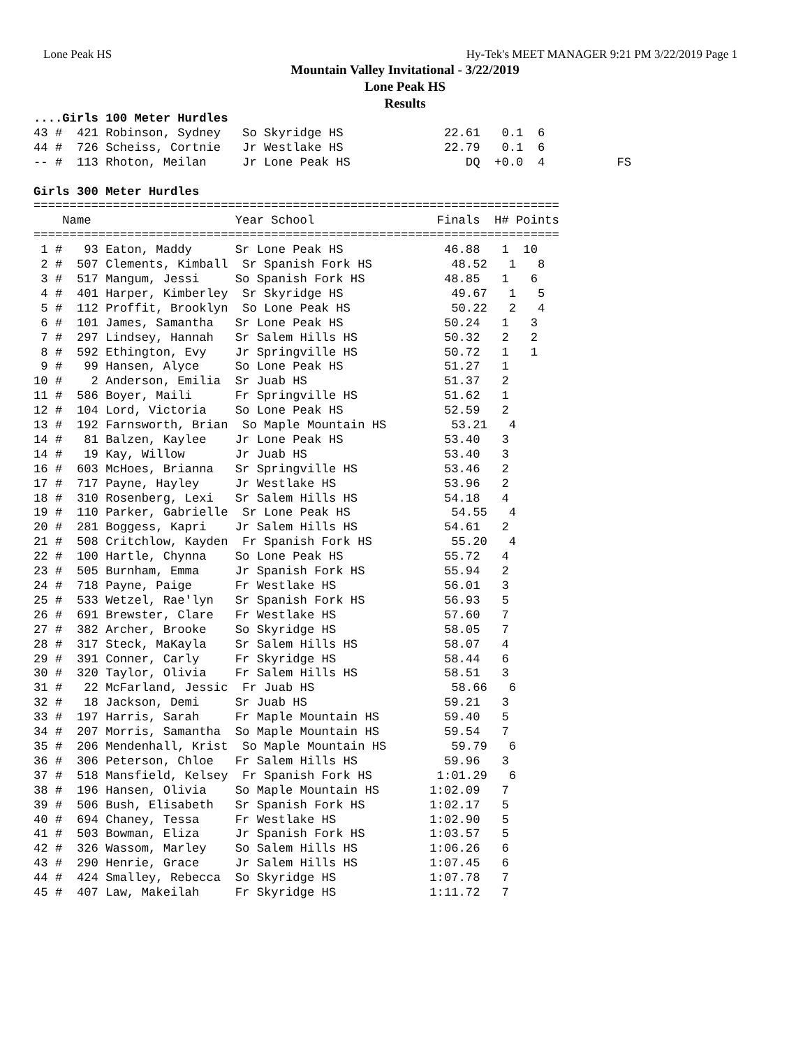Lone Peak HS Hy-Tek's MEET MANAGER 9:21 PM 3/22/2019 Page 1
Mountain Valley Invitational - 3/22/2019
Lone Peak HS
Results
....Girls 100 Meter Hurdles
43 #  421 Robinson, Sydney   So Skyridge HS              22.61   0.1  6
44 #  726 Scheiss, Cortnie   Jr Westlake HS              22.79   0.1  6
-- #  113 Rhoton, Meilan     Jr Lone Peak HS                DQ  +0.0  4          FS

Girls 300 Meter Hurdles
=========================================================================
    Name                    Year School                 Finals  H# Points
=========================================================================
 1 #   93 Eaton, Maddy      Sr Lone Peak HS              46.88   1  10
 2 #  507 Clements, Kimball  Sr Spanish Fork HS           48.52   1   8
 3 #  517 Mangum, Jessi     So Spanish Fork HS           48.85   1   6
 4 #  401 Harper, Kimberley  Sr Skyridge HS               49.67   1   5
 5 #  112 Proffit, Brooklyn  So Lone Peak HS              50.22   2   4
 6 #  101 James, Samantha   Sr Lone Peak HS              50.24   1   3
 7 #  297 Lindsey, Hannah   Sr Salem Hills HS            50.32   2   2
 8 #  592 Ethington, Evy    Jr Springville HS            50.72   1   1
 9 #   99 Hansen, Alyce     So Lone Peak HS              51.27   1
10 #    2 Anderson, Emilia  Sr Juab HS                   51.37   2
11 #  586 Boyer, Maili      Fr Springville HS            51.62   1
12 #  104 Lord, Victoria    So Lone Peak HS              52.59   2
13 #  192 Farnsworth, Brian  So Maple Mountain HS         53.21   4
14 #   81 Balzen, Kaylee    Jr Lone Peak HS              53.40   3
14 #   19 Kay, Willow       Jr Juab HS                   53.40   3
16 #  603 McHoes, Brianna   Sr Springville HS            53.46   2
17 #  717 Payne, Hayley     Jr Westlake HS               53.96   2
18 #  310 Rosenberg, Lexi   Sr Salem Hills HS            54.18   4
19 #  110 Parker, Gabrielle  Sr Lone Peak HS              54.55   4
20 #  281 Boggess, Kapri    Jr Salem Hills HS            54.61   2
21 #  508 Critchlow, Kayden  Fr Spanish Fork HS           55.20   4
22 #  100 Hartle, Chynna    So Lone Peak HS              55.72   4
23 #  505 Burnham, Emma     Jr Spanish Fork HS           55.94   2
24 #  718 Payne, Paige      Fr Westlake HS               56.01   3
25 #  533 Wetzel, Rae'lyn   Sr Spanish Fork HS           56.93   5
26 #  691 Brewster, Clare   Fr Westlake HS               57.60   7
27 #  382 Archer, Brooke    So Skyridge HS               58.05   7
28 #  317 Steck, MaKayla    Sr Salem Hills HS            58.07   4
29 #  391 Conner, Carly     Fr Skyridge HS               58.44   6
30 #  320 Taylor, Olivia    Fr Salem Hills HS            58.51   3
31 #   22 McFarland, Jessic  Fr Juab HS                   58.66   6
32 #   18 Jackson, Demi     Sr Juab HS                   59.21   3
33 #  197 Harris, Sarah     Fr Maple Mountain HS         59.40   5
34 #  207 Morris, Samantha  So Maple Mountain HS         59.54   7
35 #  206 Mendenhall, Krist  So Maple Mountain HS         59.79   6
36 #  306 Peterson, Chloe   Fr Salem Hills HS            59.96   3
37 #  518 Mansfield, Kelsey  Fr Spanish Fork HS         1:01.29   6
38 #  196 Hansen, Olivia    So Maple Mountain HS       1:02.09   7
39 #  506 Bush, Elisabeth   Sr Spanish Fork HS         1:02.17   5
40 #  694 Chaney, Tessa     Fr Westlake HS             1:02.90   5
41 #  503 Bowman, Eliza     Jr Spanish Fork HS         1:03.57   5
42 #  326 Wassom, Marley    So Salem Hills HS          1:06.26   6
43 #  290 Henrie, Grace     Jr Salem Hills HS          1:07.45   6
44 #  424 Smalley, Rebecca  So Skyridge HS             1:07.78   7
45 #  407 Law, Makeilah     Fr Skyridge HS             1:11.72   7